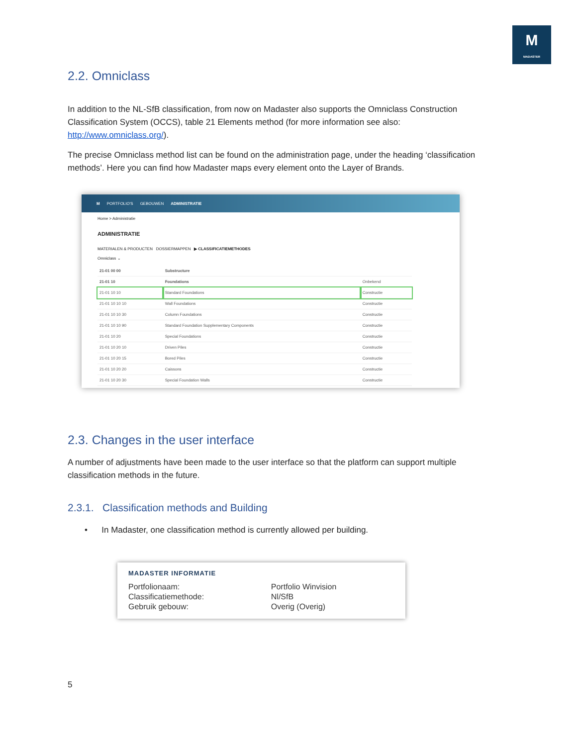M
MADASTER
2.2. Omniclass
In addition to the NL-SfB classification, from now on Madaster also supports the Omniclass Construction Classification System (OCCS), table 21 Elements method (for more information see also: http://www.omniclass.org/).
The precise Omniclass method list can be found on the administration page, under the heading ‘classification methods’. Here you can find how Madaster maps every element onto the Layer of Brands.
M PORTFOLIO'S GEBOUWEN ADMINISTRATIE
Home > Administratie
ADMINISTRATIE
MATERIALEN & PRODUCTEN DOSSIERMAPPEN ▶ CLASSIFICATIEMETHODES
Omniclass ⌄
| 21-01 00 00 | Substructure | |
| 21-01 10 | Foundations | Onbekend |
| 21-01 10 10 | Standard Foundations | Constructie |
| 21-01 10 10 10 | Wall Foundations | Constructie |
| 21-01 10 10 30 | Column Foundations | Constructie |
| 21-01 10 10 90 | Standard Foundation Supplementary Components | Constructie |
| 21-01 10 20 | Special Foundations | Constructie |
| 21-01 10 20 10 | Driven Piles | Constructie |
| 21-01 10 20 15 | Bored Piles | Constructie |
| 21-01 10 20 20 | Caissons | Constructie |
| 21-01 10 20 30 | Special Foundation Walls | Constructie |
2.3. Changes in the user interface
A number of adjustments have been made to the user interface so that the platform can support multiple classification methods in the future.
2.3.1. Classification methods and Building
• In Madaster, one classification method is currently allowed per building.
MADASTER INFORMATIE
| Portfolionaam: | Portfolio Winvision |
| Classificatiemethode: | Nl/SfB |
| Gebruik gebouw: | Overig (Overig) |
5